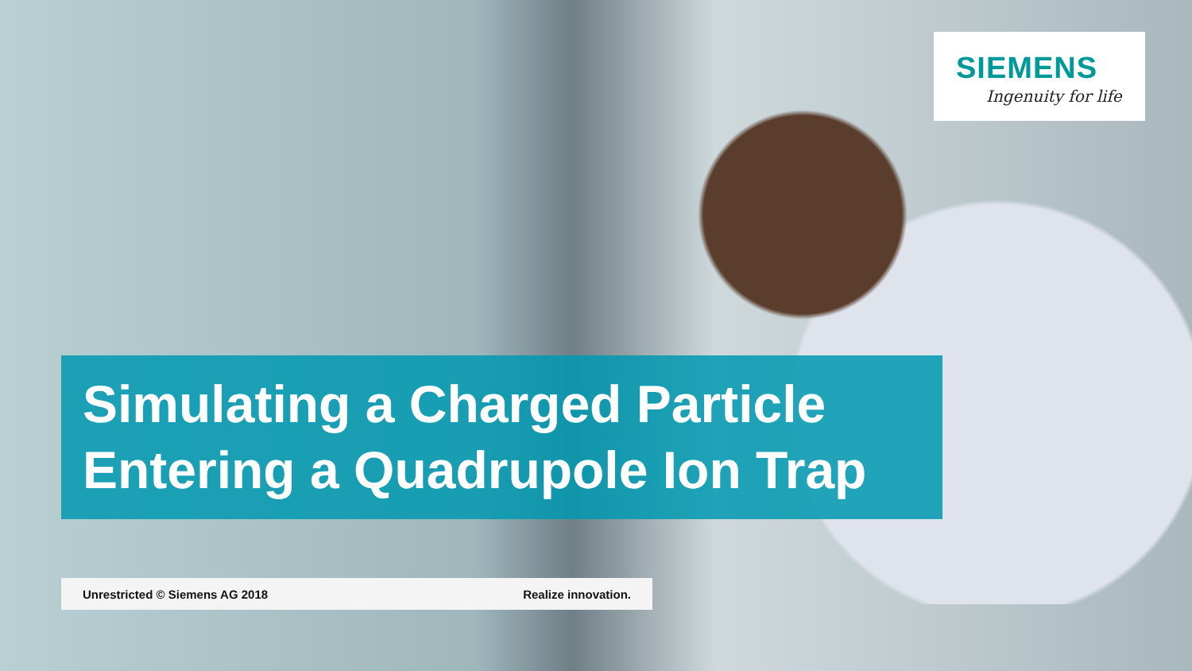SIEMENS
Ingenuity for life
Simulating a Charged Particle Entering a Quadrupole Ion Trap
Unrestricted © Siemens AG 2018 Realize innovation.